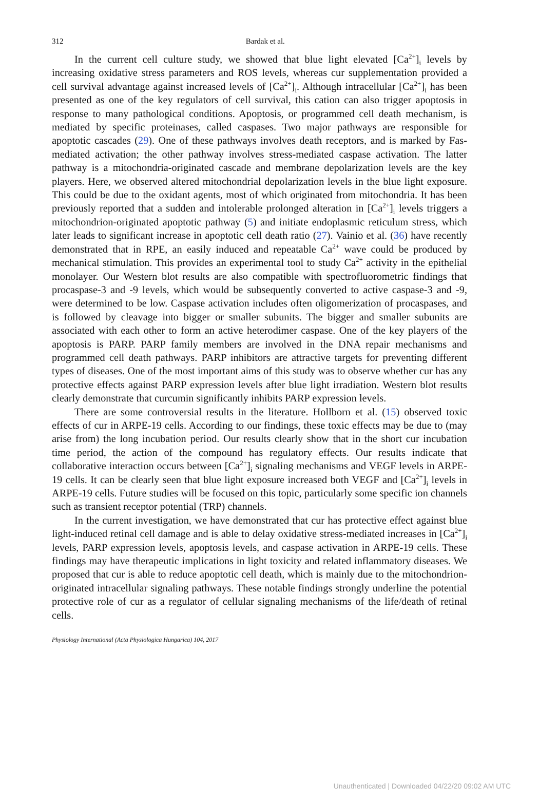312
Bardak et al.
In the current cell culture study, we showed that blue light elevated [Ca<sup>2+</sup>]<sub>i</sub> levels by increasing oxidative stress parameters and ROS levels, whereas cur supplementation provided a cell survival advantage against increased levels of [Ca<sup>2+</sup>]<sub>i</sub>. Although intracellular [Ca<sup>2+</sup>]<sub>i</sub> has been presented as one of the key regulators of cell survival, this cation can also trigger apoptosis in response to many pathological conditions. Apoptosis, or programmed cell death mechanism, is mediated by specific proteinases, called caspases. Two major pathways are responsible for apoptotic cascades (29). One of these pathways involves death receptors, and is marked by Fas-mediated activation; the other pathway involves stress-mediated caspase activation. The latter pathway is a mitochondria-originated cascade and membrane depolarization levels are the key players. Here, we observed altered mitochondrial depolarization levels in the blue light exposure. This could be due to the oxidant agents, most of which originated from mitochondria. It has been previously reported that a sudden and intolerable prolonged alteration in [Ca<sup>2+</sup>]<sub>i</sub> levels triggers a mitochondrion-originated apoptotic pathway (5) and initiate endoplasmic reticulum stress, which later leads to significant increase in apoptotic cell death ratio (27). Vainio et al. (36) have recently demonstrated that in RPE, an easily induced and repeatable Ca<sup>2+</sup> wave could be produced by mechanical stimulation. This provides an experimental tool to study Ca<sup>2+</sup> activity in the epithelial monolayer. Our Western blot results are also compatible with spectrofluorometric findings that procaspase-3 and -9 levels, which would be subsequently converted to active caspase-3 and -9, were determined to be low. Caspase activation includes often oligomerization of procaspases, and is followed by cleavage into bigger or smaller subunits. The bigger and smaller subunits are associated with each other to form an active heterodimer caspase. One of the key players of the apoptosis is PARP. PARP family members are involved in the DNA repair mechanisms and programmed cell death pathways. PARP inhibitors are attractive targets for preventing different types of diseases. One of the most important aims of this study was to observe whether cur has any protective effects against PARP expression levels after blue light irradiation. Western blot results clearly demonstrate that curcumin significantly inhibits PARP expression levels.
There are some controversial results in the literature. Hollborn et al. (15) observed toxic effects of cur in ARPE-19 cells. According to our findings, these toxic effects may be due to (may arise from) the long incubation period. Our results clearly show that in the short cur incubation time period, the action of the compound has regulatory effects. Our results indicate that collaborative interaction occurs between [Ca<sup>2+</sup>]<sub>i</sub> signaling mechanisms and VEGF levels in ARPE-19 cells. It can be clearly seen that blue light exposure increased both VEGF and [Ca<sup>2+</sup>]<sub>i</sub> levels in ARPE-19 cells. Future studies will be focused on this topic, particularly some specific ion channels such as transient receptor potential (TRP) channels.
In the current investigation, we have demonstrated that cur has protective effect against blue light-induced retinal cell damage and is able to delay oxidative stress-mediated increases in [Ca<sup>2+</sup>]<sub>i</sub> levels, PARP expression levels, apoptosis levels, and caspase activation in ARPE-19 cells. These findings may have therapeutic implications in light toxicity and related inflammatory diseases. We proposed that cur is able to reduce apoptotic cell death, which is mainly due to the mitochondrion-originated intracellular signaling pathways. These notable findings strongly underline the potential protective role of cur as a regulator of cellular signaling mechanisms of the life/death of retinal cells.
Physiology International (Acta Physiologica Hungarica) 104, 2017
Unauthenticated | Downloaded 04/22/20 09:02 AM UTC